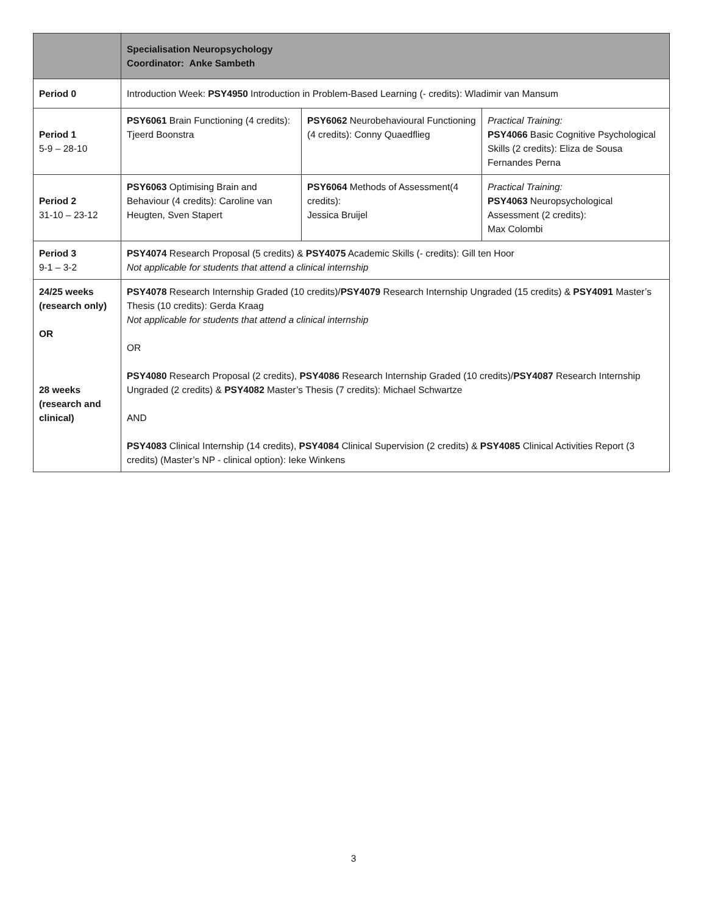| | Specialisation Neuropsychology Coordinator: Anke Sambeth | | |
| Period 0 | Introduction Week: PSY4950 Introduction in Problem-Based Learning (- credits): Wladimir van Mansum | | |
| Period 1 5-9 – 28-10 | PSY6061 Brain Functioning (4 credits): Tjeerd Boonstra | PSY6062 Neurobehavioural Functioning (4 credits): Conny Quaedflieg | Practical Training: PSY4066 Basic Cognitive Psychological Skills (2 credits): Eliza de Sousa Fernandes Perna |
| Period 2 31-10 – 23-12 | PSY6063 Optimising Brain and Behaviour (4 credits): Caroline van Heugten, Sven Stapert | PSY6064 Methods of Assessment(4 credits): Jessica Bruijel | Practical Training: PSY4063 Neuropsychological Assessment (2 credits): Max Colombi |
| Period 3 9-1 – 3-2 | PSY4074 Research Proposal (5 credits) & PSY4075 Academic Skills (- credits): Gill ten Hoor Not applicable for students that attend a clinical internship | | |
| 24/25 weeks (research only) OR 28 weeks (research and clinical) | PSY4078 Research Internship Graded (10 credits)/ PSY4079 Research Internship Ungraded (15 credits) & PSY4091 Master’s Thesis (10 credits): Gerda Kraag Not applicable for students that attend a clinical internship OR PSY4080 Research Proposal (2 credits), PSY4086 Research Internship Graded (10 credits)/ PSY4087 Research Internship Ungraded (2 credits) & PSY4082 Master’s Thesis (7 credits): Michael Schwartze AND PSY4083 Clinical Internship (14 credits), PSY4084 Clinical Supervision (2 credits) & PSY4085 Clinical Activities Report (3 credits) (Master’s NP - clinical option): Ieke Winkens | | |
3